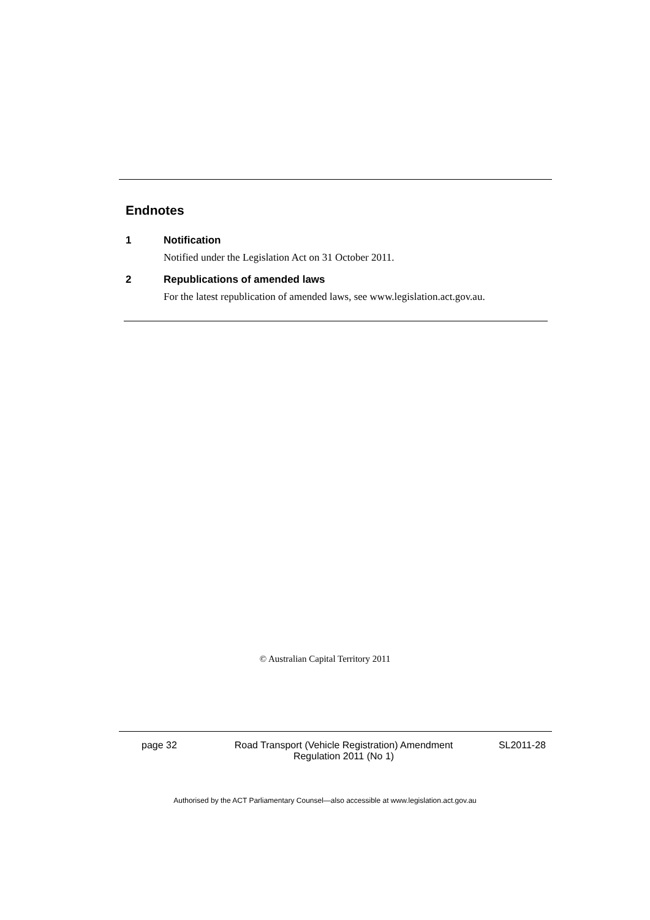Endnotes
1 Notification
Notified under the Legislation Act on 31 October 2011.
2 Republications of amended laws
For the latest republication of amended laws, see www.legislation.act.gov.au.
© Australian Capital Territory 2011
page 32 Road Transport (Vehicle Registration) Amendment
Regulation 2011 (No 1)
SL2011-28
Authorised by the ACT Parliamentary Counsel—also accessible at www.legislation.act.gov.au